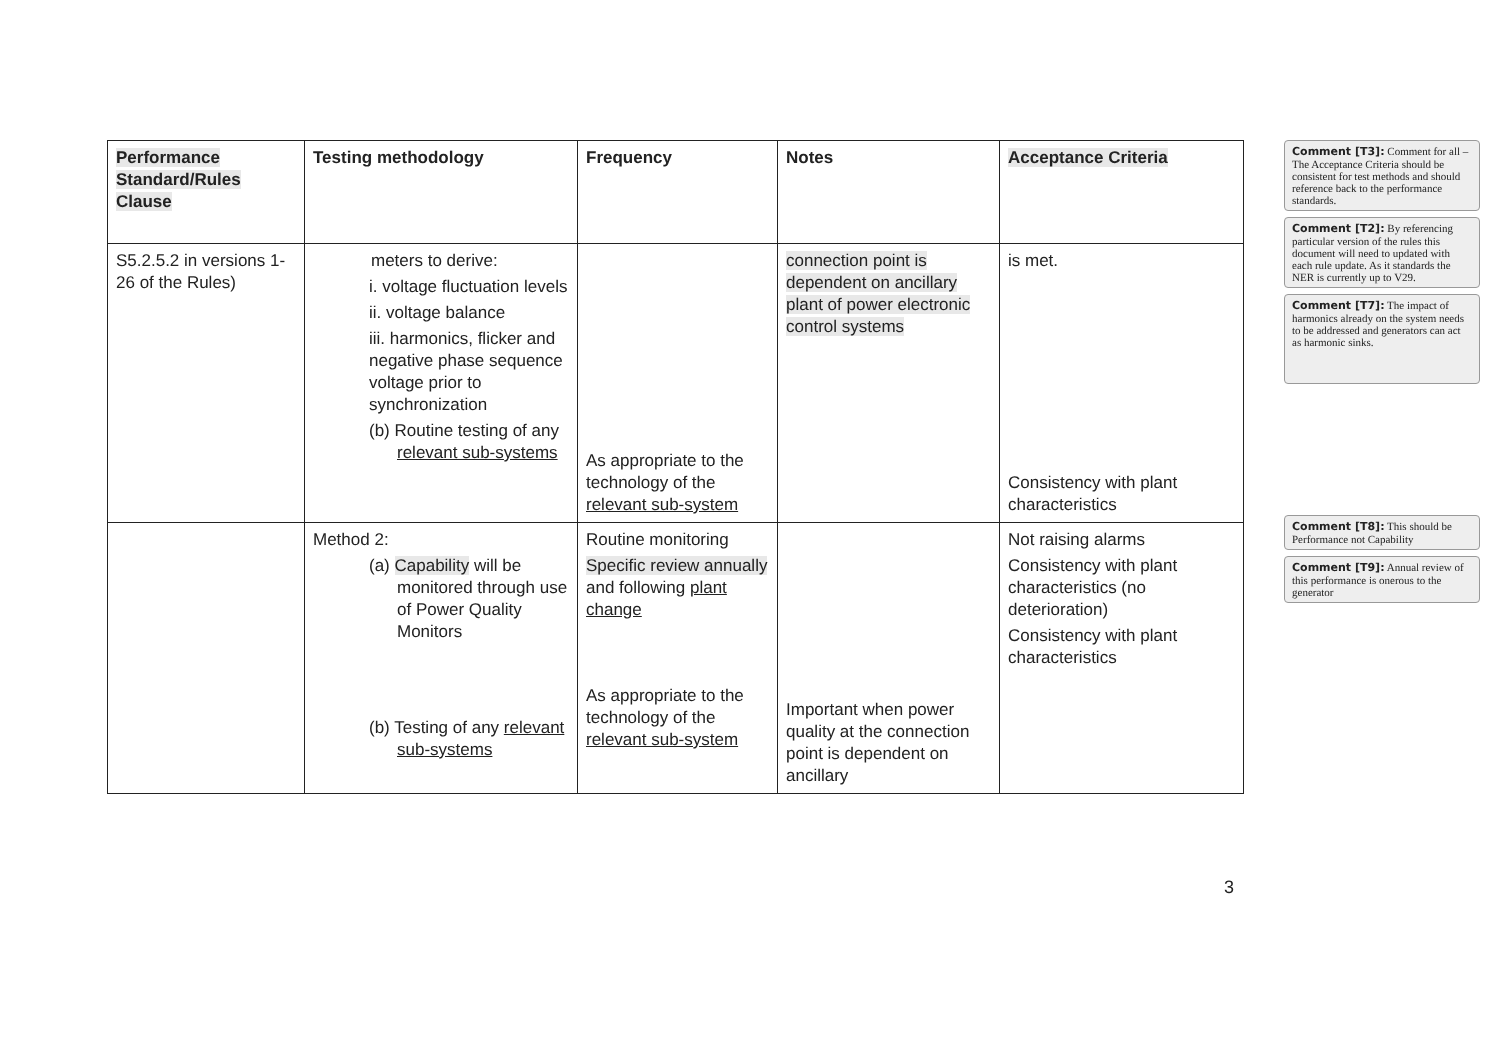| Performance Standard/Rules Clause | Testing methodology | Frequency | Notes | Acceptance Criteria |
| --- | --- | --- | --- | --- |
| S5.2.5.2 in versions 1-26 of the Rules) | meters to derive: i. voltage fluctuation levels ii. voltage balance iii. harmonics, flicker and negative phase sequence voltage prior to synchronization (b) Routine testing of any relevant sub-systems | As appropriate to the technology of the relevant sub-system | connection point is dependent on ancillary plant of power electronic control systems | is met. Consistency with plant characteristics |
| | Method 2: (a) Capability will be monitored through use of Power Quality Monitors (b) Testing of any relevant sub-systems | Routine monitoring Specific review annually and following plant change As appropriate to the technology of the relevant sub-system | Important when power quality at the connection point is dependent on ancillary | Not raising alarms Consistency with plant characteristics (no deterioration) Consistency with plant characteristics |
Comment [T3]: Comment for all – The Acceptance Criteria should be consistent for test methods and should reference back to the performance standards.
Comment [T2]: By referencing particular version of the rules this document will need to updated with each rule update. As it standards the NER is currently up to V29.
Comment [T7]: The impact of harmonics already on the system needs to be addressed and generators can act as harmonic sinks.
Comment [T8]: This should be Performance not Capability
Comment [T9]: Annual review of this performance is onerous to the generator
3